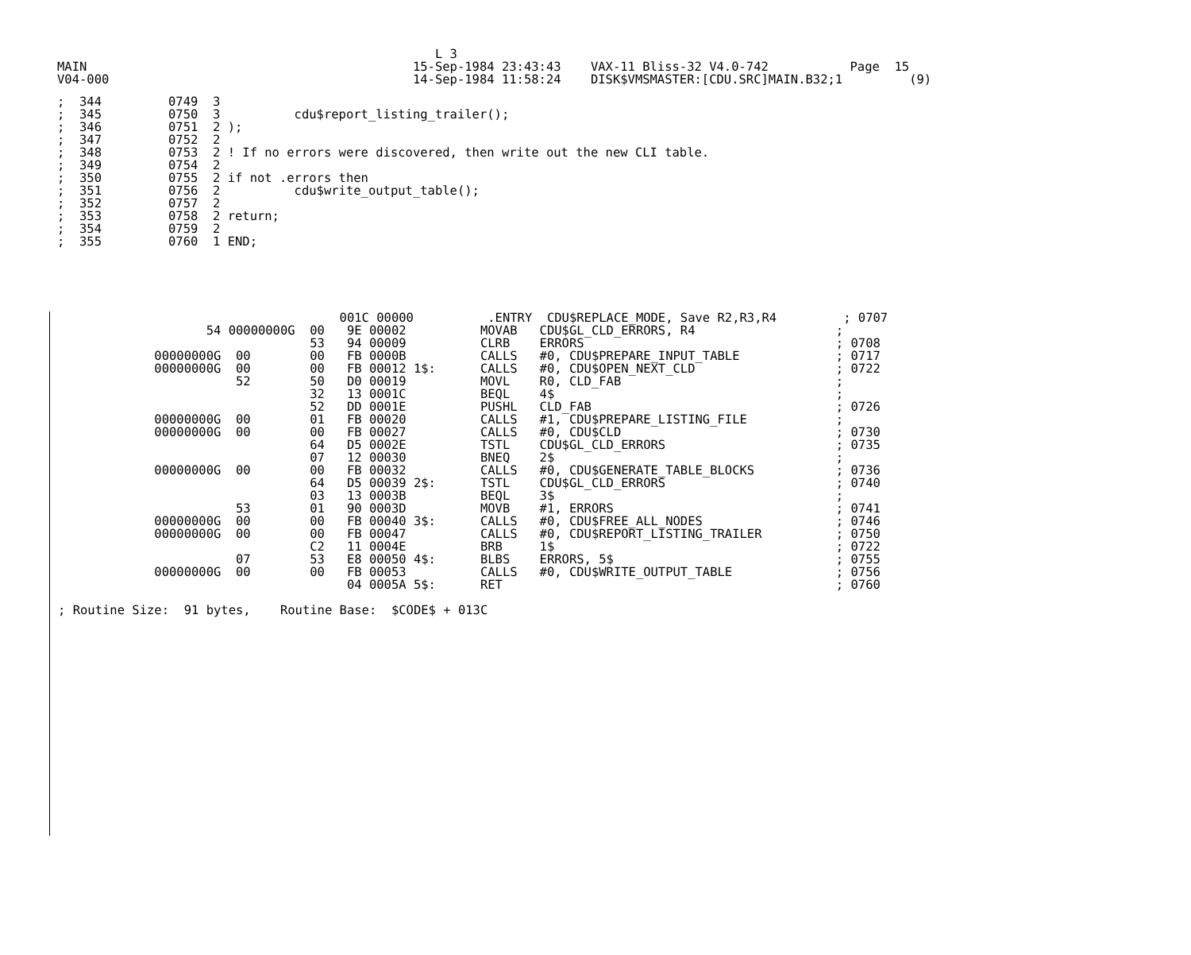L 3
MAIN                                            15-Sep-1984 23:43:43    VAX-11 Bliss-32 V4.0-742           Page  15
V04-000                                         14-Sep-1984 11:58:24    DISK$VMSMASTER:[CDU.SRC]MAIN.B32;1         (9)
;  344         0749  3
;  345         0750  3          cdu$report_listing_trailer();
;  346         0751  2 );
;  347         0752  2
;  348         0753  2 ! If no errors were discovered, then write out the new CLI table.
;  349         0754  2
;  350         0755  2 if not .errors then
;  351         0756  2          cdu$write_output_table();
;  352         0757  2
;  353         0758  2 return;
;  354         0759  2
;  355         0760  1 END;
                                      001C 00000          .ENTRY  CDU$REPLACE_MODE, Save R2,R3,R4         ; 0707
                    54 00000000G  00   9E 00002          MOVAB   CDU$GL_CLD_ERRORS, R4                   ;
                                  53   94 00009          CLRB    ERRORS                                  ; 0708
             00000000G  00        00   FB 0000B          CALLS   #0, CDU$PREPARE_INPUT_TABLE             ; 0717
             00000000G  00        00   FB 00012 1$:      CALLS   #0, CDU$OPEN_NEXT_CLD                   ; 0722
                        52        50   D0 00019          MOVL    R0, CLD_FAB                             ;
                                  32   13 0001C          BEQL    4$                                      ;
                                  52   DD 0001E          PUSHL   CLD_FAB                                 ; 0726
             00000000G  00        01   FB 00020          CALLS   #1, CDU$PREPARE_LISTING_FILE            ;
             00000000G  00        00   FB 00027          CALLS   #0, CDU$CLD                             ; 0730
                                  64   D5 0002E          TSTL    CDU$GL_CLD_ERRORS                       ; 0735
                                  07   12 00030          BNEQ    2$                                      ;
             00000000G  00        00   FB 00032          CALLS   #0, CDU$GENERATE_TABLE_BLOCKS           ; 0736
                                  64   D5 00039 2$:      TSTL    CDU$GL_CLD_ERRORS                       ; 0740
                                  03   13 0003B          BEQL    3$                                      ;
                        53        01   90 0003D          MOVB    #1, ERRORS                              ; 0741
             00000000G  00        00   FB 00040 3$:      CALLS   #0, CDU$FREE_ALL_NODES                  ; 0746
             00000000G  00        00   FB 00047          CALLS   #0, CDU$REPORT_LISTING_TRAILER          ; 0750
                                  C2   11 0004E          BRB     1$                                      ; 0722
                        07        53   E8 00050 4$:      BLBS    ERRORS, 5$                              ; 0755
             00000000G  00        00   FB 00053          CALLS   #0, CDU$WRITE_OUTPUT_TABLE              ; 0756
                                       04 0005A 5$:      RET                                             ; 0760

; Routine Size:  91 bytes,    Routine Base:  $CODE$ + 013C